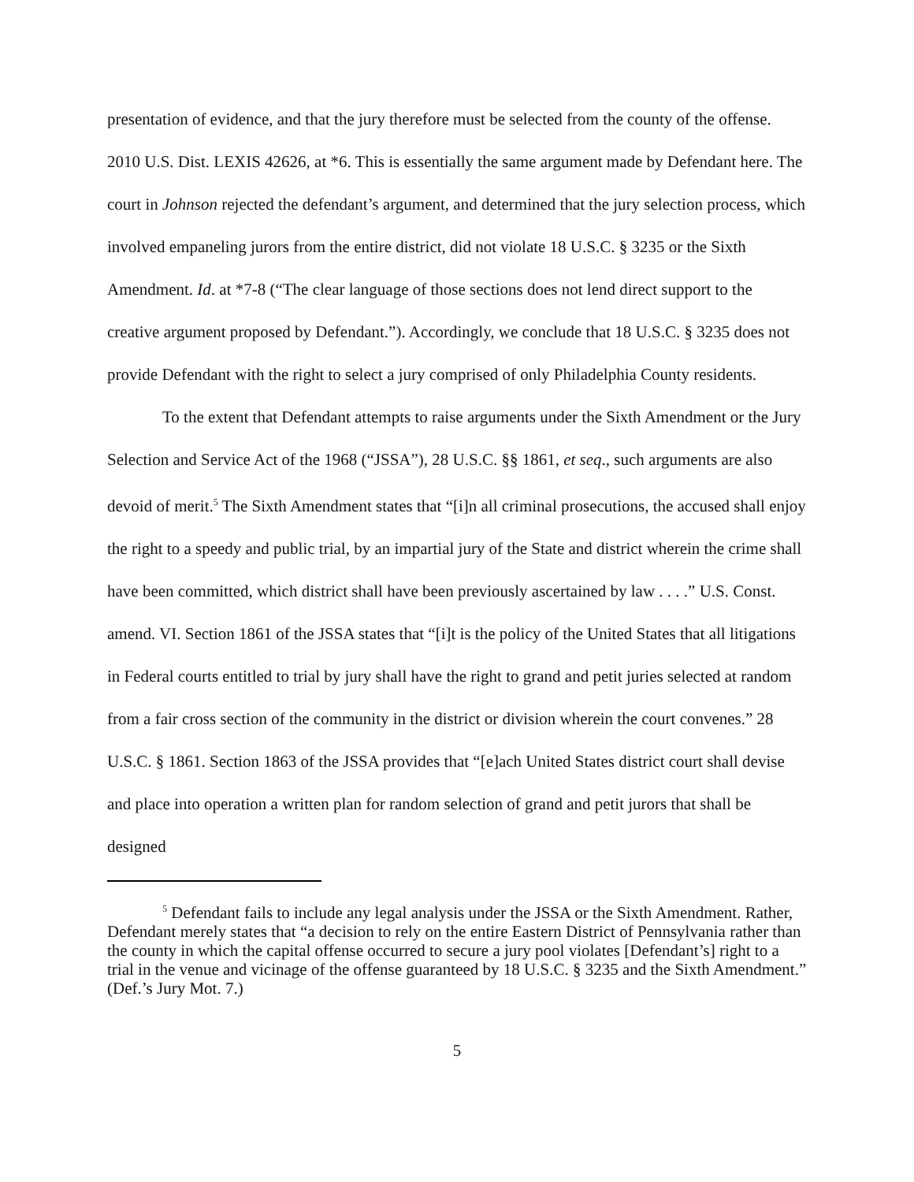presentation of evidence, and that the jury therefore must be selected from the county of the offense. 2010 U.S. Dist. LEXIS 42626, at *6. This is essentially the same argument made by Defendant here. The court in Johnson rejected the defendant’s argument, and determined that the jury selection process, which involved empaneling jurors from the entire district, did not violate 18 U.S.C. § 3235 or the Sixth Amendment. Id. at *7-8 (“The clear language of those sections does not lend direct support to the creative argument proposed by Defendant.”). Accordingly, we conclude that 18 U.S.C. § 3235 does not provide Defendant with the right to select a jury comprised of only Philadelphia County residents.
To the extent that Defendant attempts to raise arguments under the Sixth Amendment or the Jury Selection and Service Act of the 1968 (“JSSA”), 28 U.S.C. §§ 1861, et seq., such arguments are also devoid of merit.<sup>5</sup> The Sixth Amendment states that “[i]n all criminal prosecutions, the accused shall enjoy the right to a speedy and public trial, by an impartial jury of the State and district wherein the crime shall have been committed, which district shall have been previously ascertained by law . . . .” U.S. Const. amend. VI. Section 1861 of the JSSA states that “[i]t is the policy of the United States that all litigations in Federal courts entitled to trial by jury shall have the right to grand and petit juries selected at random from a fair cross section of the community in the district or division wherein the court convenes.” 28 U.S.C. § 1861. Section 1863 of the JSSA provides that “[e]ach United States district court shall devise and place into operation a written plan for random selection of grand and petit jurors that shall be designed
<sup>5</sup> Defendant fails to include any legal analysis under the JSSA or the Sixth Amendment. Rather, Defendant merely states that “a decision to rely on the entire Eastern District of Pennsylvania rather than the county in which the capital offense occurred to secure a jury pool violates [Defendant’s] right to a trial in the venue and vicinage of the offense guaranteed by 18 U.S.C. § 3235 and the Sixth Amendment.” (Def.’s Jury Mot. 7.)
5